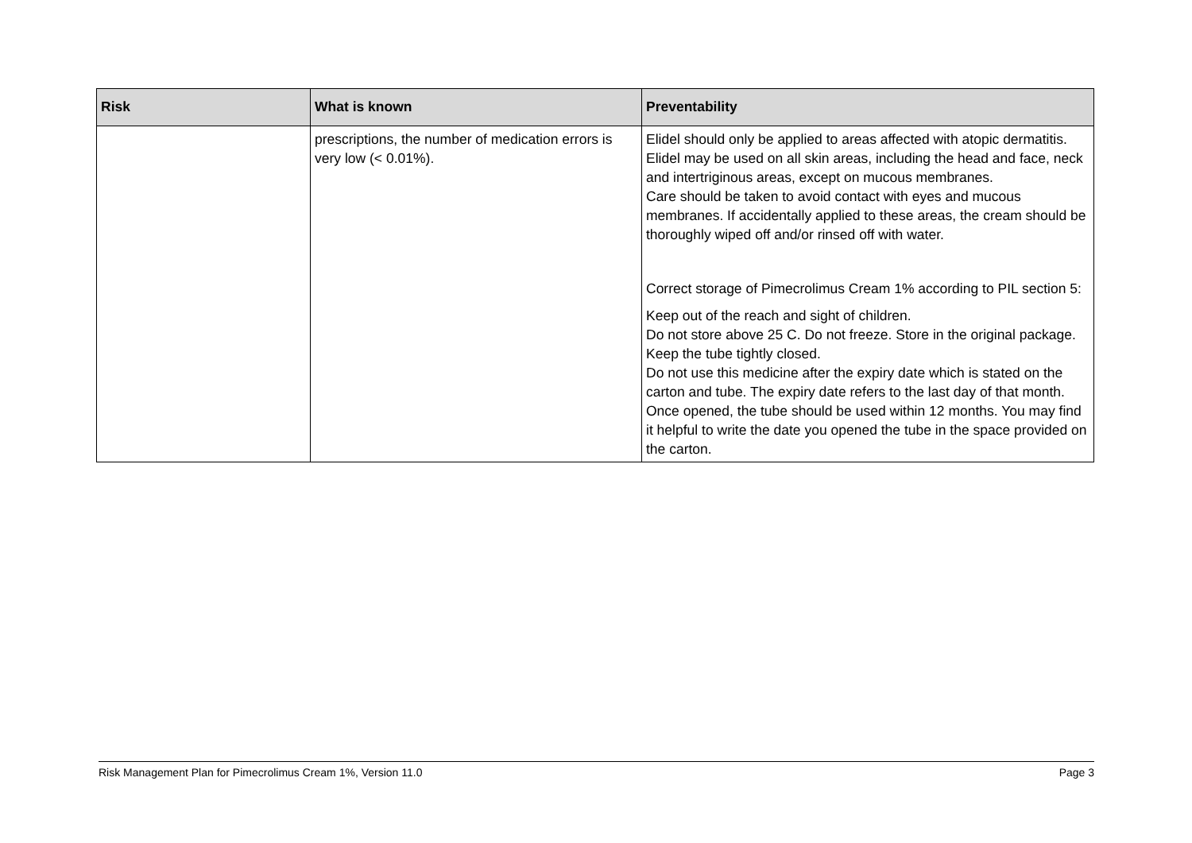| Risk | What is known | Preventability |
| --- | --- | --- |
| | prescriptions, the number of medication errors is very low (< 0.01%). | Elidel should only be applied to areas affected with atopic dermatitis. Elidel may be used on all skin areas, including the head and face, neck and intertriginous areas, except on mucous membranes. Care should be taken to avoid contact with eyes and mucous membranes. If accidentally applied to these areas, the cream should be thoroughly wiped off and/or rinsed off with water. Correct storage of Pimecrolimus Cream 1% according to PIL section 5: Keep out of the reach and sight of children. Do not store above 25 C. Do not freeze. Store in the original package. Keep the tube tightly closed. Do not use this medicine after the expiry date which is stated on the carton and tube. The expiry date refers to the last day of that month. Once opened, the tube should be used within 12 months. You may find it helpful to write the date you opened the tube in the space provided on the carton. |
Risk Management Plan for Pimecrolimus Cream 1%, Version 11.0 Page 3